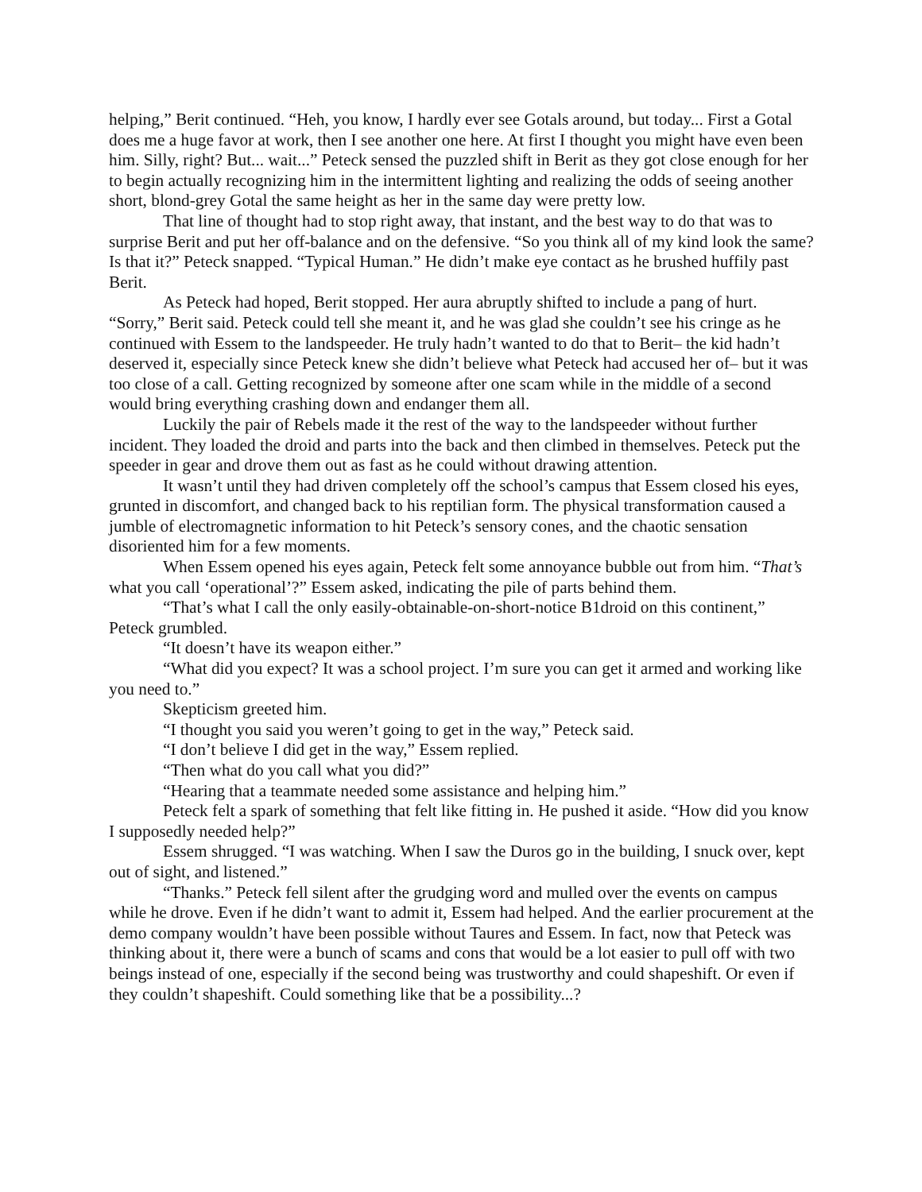helping,” Berit continued. “Heh, you know, I hardly ever see Gotals around, but today... First a Gotal does me a huge favor at work, then I see another one here. At first I thought you might have even been him. Silly, right? But... wait...” Peteck sensed the puzzled shift in Berit as they got close enough for her to begin actually recognizing him in the intermittent lighting and realizing the odds of seeing another short, blond-grey Gotal the same height as her in the same day were pretty low.
That line of thought had to stop right away, that instant, and the best way to do that was to surprise Berit and put her off-balance and on the defensive. “So you think all of my kind look the same? Is that it?” Peteck snapped. “Typical Human.” He didn’t make eye contact as he brushed huffily past Berit.
As Peteck had hoped, Berit stopped. Her aura abruptly shifted to include a pang of hurt. “Sorry,” Berit said. Peteck could tell she meant it, and he was glad she couldn’t see his cringe as he continued with Essem to the landspeeder. He truly hadn’t wanted to do that to Berit– the kid hadn’t deserved it, especially since Peteck knew she didn’t believe what Peteck had accused her of– but it was too close of a call. Getting recognized by someone after one scam while in the middle of a second would bring everything crashing down and endanger them all.
Luckily the pair of Rebels made it the rest of the way to the landspeeder without further incident. They loaded the droid and parts into the back and then climbed in themselves. Peteck put the speeder in gear and drove them out as fast as he could without drawing attention.
It wasn’t until they had driven completely off the school’s campus that Essem closed his eyes, grunted in discomfort, and changed back to his reptilian form. The physical transformation caused a jumble of electromagnetic information to hit Peteck’s sensory cones, and the chaotic sensation disoriented him for a few moments.
When Essem opened his eyes again, Peteck felt some annoyance bubble out from him. “That’s what you call ‘operational’?” Essem asked, indicating the pile of parts behind them.
“That’s what I call the only easily-obtainable-on-short-notice B1droid on this continent,” Peteck grumbled.
“It doesn’t have its weapon either.”
“What did you expect? It was a school project. I’m sure you can get it armed and working like you need to.”
Skepticism greeted him.
“I thought you said you weren’t going to get in the way,” Peteck said.
“I don’t believe I did get in the way,” Essem replied.
“Then what do you call what you did?”
“Hearing that a teammate needed some assistance and helping him.”
Peteck felt a spark of something that felt like fitting in. He pushed it aside. “How did you know I supposedly needed help?”
Essem shrugged. “I was watching. When I saw the Duros go in the building, I snuck over, kept out of sight, and listened.”
“Thanks.” Peteck fell silent after the grudging word and mulled over the events on campus while he drove. Even if he didn’t want to admit it, Essem had helped. And the earlier procurement at the demo company wouldn’t have been possible without Taures and Essem. In fact, now that Peteck was thinking about it, there were a bunch of scams and cons that would be a lot easier to pull off with two beings instead of one, especially if the second being was trustworthy and could shapeshift. Or even if they couldn’t shapeshift. Could something like that be a possibility...?